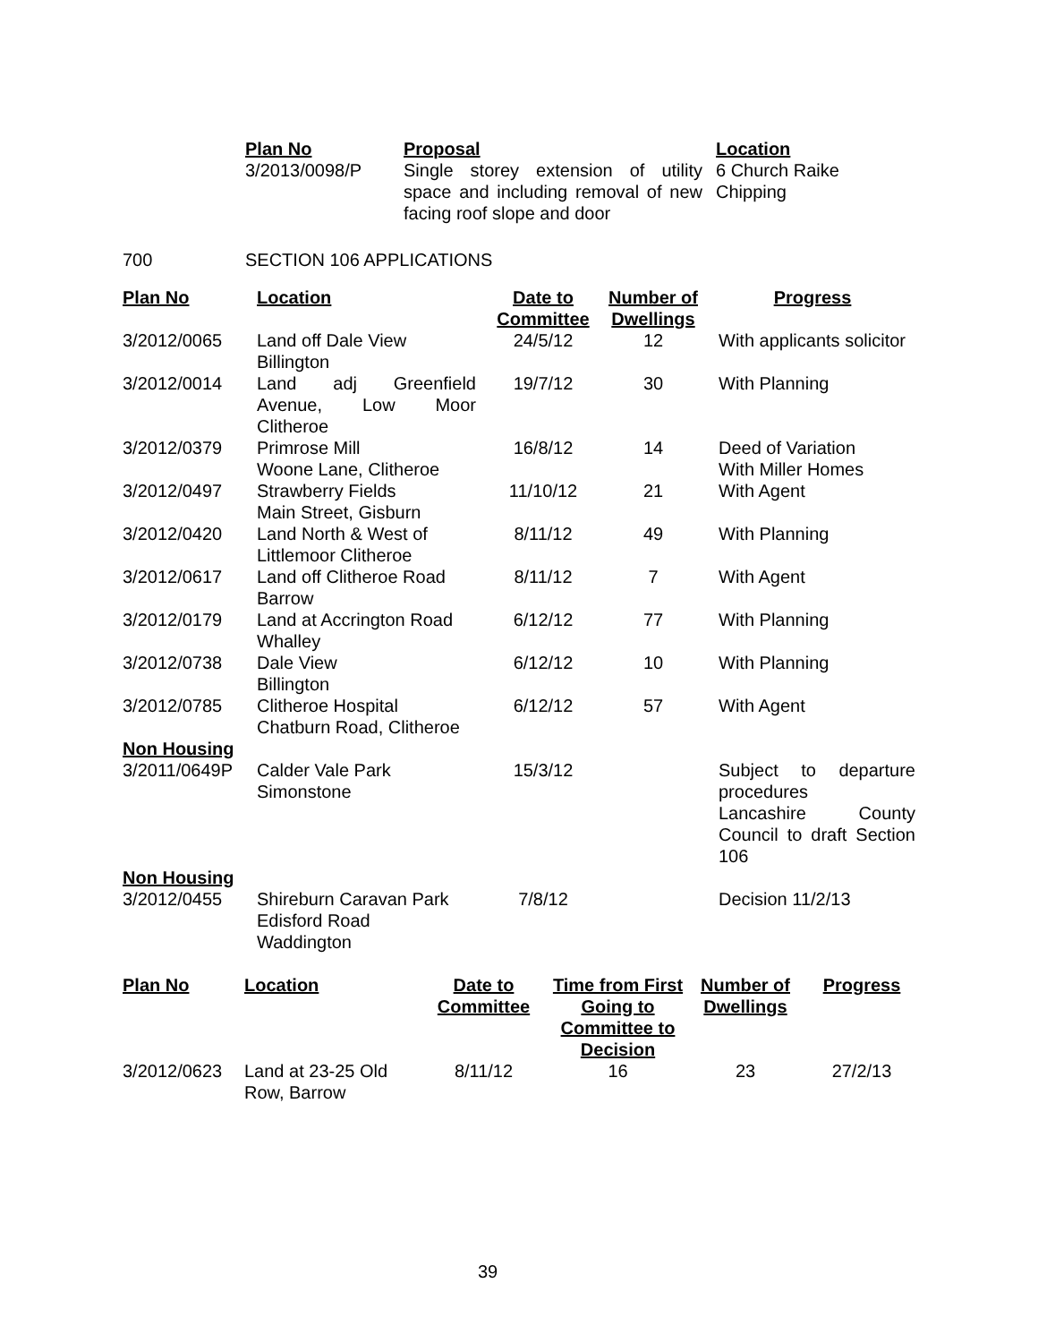| Plan No | Proposal | Location |
| --- | --- | --- |
| 3/2013/0098/P | Single storey extension of utility space and including removal of new facing roof slope and door | 6 Church Raike Chipping |
700 SECTION 106 APPLICATIONS
| Plan No | Location | Date to Committee | Number of Dwellings | Progress |
| --- | --- | --- | --- | --- |
| 3/2012/0065 | Land off Dale View Billington | 24/5/12 | 12 | With applicants solicitor |
| 3/2012/0014 | Land adj Greenfield Avenue, Low Moor Clitheroe | 19/7/12 | 30 | With Planning |
| 3/2012/0379 | Primrose Mill Woone Lane, Clitheroe | 16/8/12 | 14 | Deed of Variation With Miller Homes |
| 3/2012/0497 | Strawberry Fields Main Street, Gisburn | 11/10/12 | 21 | With Agent |
| 3/2012/0420 | Land North & West of Littlemoor Clitheroe | 8/11/12 | 49 | With Planning |
| 3/2012/0617 | Land off Clitheroe Road Barrow | 8/11/12 | 7 | With Agent |
| 3/2012/0179 | Land at Accrington Road Whalley | 6/12/12 | 77 | With Planning |
| 3/2012/0738 | Dale View Billington | 6/12/12 | 10 | With Planning |
| 3/2012/0785 | Clitheroe Hospital Chatburn Road, Clitheroe | 6/12/12 | 57 | With Agent |
| Non Housing | | | | |
| 3/2011/0649P | Calder Vale Park Simonstone | 15/3/12 | | Subject to departure procedures Lancashire County Council to draft Section 106 |
| Non Housing | | | | |
| 3/2012/0455 | Shireburn Caravan Park Edisford Road Waddington | 7/8/12 | | Decision 11/2/13 |
| Plan No | Location | Date to Committee | Time from First Going to Committee to Decision | Number of Dwellings | Progress |
| --- | --- | --- | --- | --- | --- |
| 3/2012/0623 | Land at 23-25 Old Row, Barrow | 8/11/12 | 16 | 23 | 27/2/13 |
39